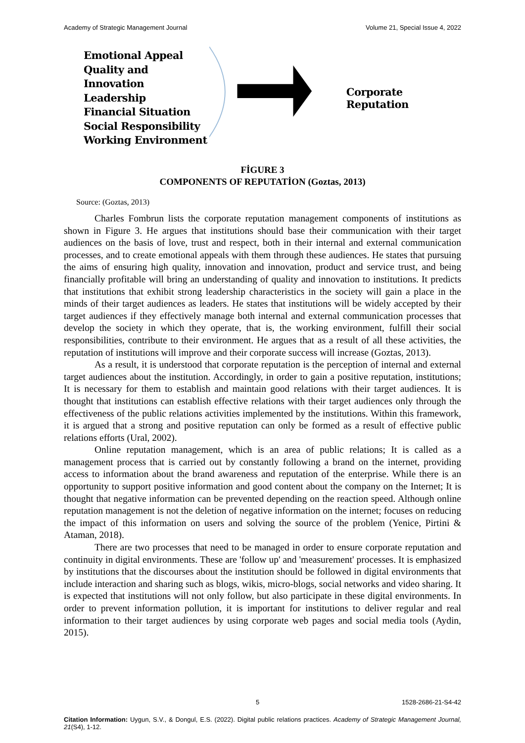Academy of Strategic Management Journal Volume 21, Special Issue 4, 2022
Emotional Appeal
Quality and Innovation
Leadership
Financial Situation
Social Responsibility
Working Environment
Corporate Reputation
FİGURE 3
COMPONENTS OF REPUTATİON (Goztas, 2013)
Source: (Goztas, 2013)
Charles Fombrun lists the corporate reputation management components of institutions as shown in Figure 3. He argues that institutions should base their communication with their target audiences on the basis of love, trust and respect, both in their internal and external communication processes, and to create emotional appeals with them through these audiences. He states that pursuing the aims of ensuring high quality, innovation and innovation, product and service trust, and being financially profitable will bring an understanding of quality and innovation to institutions. It predicts that institutions that exhibit strong leadership characteristics in the society will gain a place in the minds of their target audiences as leaders. He states that institutions will be widely accepted by their target audiences if they effectively manage both internal and external communication processes that develop the society in which they operate, that is, the working environment, fulfill their social responsibilities, contribute to their environment. He argues that as a result of all these activities, the reputation of institutions will improve and their corporate success will increase (Goztas, 2013).
As a result, it is understood that corporate reputation is the perception of internal and external target audiences about the institution. Accordingly, in order to gain a positive reputation, institutions; It is necessary for them to establish and maintain good relations with their target audiences. It is thought that institutions can establish effective relations with their target audiences only through the effectiveness of the public relations activities implemented by the institutions. Within this framework, it is argued that a strong and positive reputation can only be formed as a result of effective public relations efforts (Ural, 2002).
Online reputation management, which is an area of public relations; It is called as a management process that is carried out by constantly following a brand on the internet, providing access to information about the brand awareness and reputation of the enterprise. While there is an opportunity to support positive information and good content about the company on the Internet; It is thought that negative information can be prevented depending on the reaction speed. Although online reputation management is not the deletion of negative information on the internet; focuses on reducing the impact of this information on users and solving the source of the problem (Yenice, Pirtini & Ataman, 2018).
There are two processes that need to be managed in order to ensure corporate reputation and continuity in digital environments. These are 'follow up' and 'measurement' processes. It is emphasized by institutions that the discourses about the institution should be followed in digital environments that include interaction and sharing such as blogs, wikis, micro-blogs, social networks and video sharing. It is expected that institutions will not only follow, but also participate in these digital environments. In order to prevent information pollution, it is important for institutions to deliver regular and real information to their target audiences by using corporate web pages and social media tools (Aydin, 2015).
5 1528-2686-21-S4-42
Citation Information: Uygun, S.V., & Dongul, E.S. (2022). Digital public relations practices. Academy of Strategic Management Journal, 21(S4), 1-12.